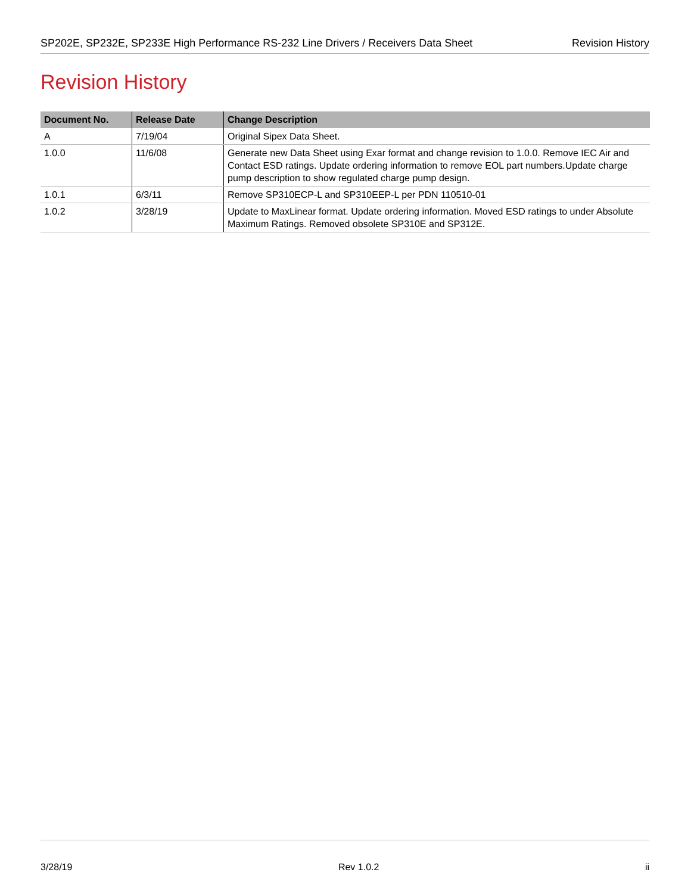SP202E, SP232E, SP233E High Performance RS-232 Line Drivers / Receivers Data Sheet Revision History
Revision History
| Document No. | Release Date | Change Description |
| --- | --- | --- |
| A | 7/19/04 | Original Sipex Data Sheet. |
| 1.0.0 | 11/6/08 | Generate new Data Sheet using Exar format and change revision to 1.0.0. Remove IEC Air and Contact ESD ratings. Update ordering information to remove EOL part numbers.Update charge pump description to show regulated charge pump design. |
| 1.0.1 | 6/3/11 | Remove SP310ECP-L and SP310EEP-L per PDN 110510-01 |
| 1.0.2 | 3/28/19 | Update to MaxLinear format. Update ordering information. Moved ESD ratings to under Absolute Maximum Ratings. Removed obsolete SP310E and SP312E. |
3/28/19 Rev 1.0.2 ii